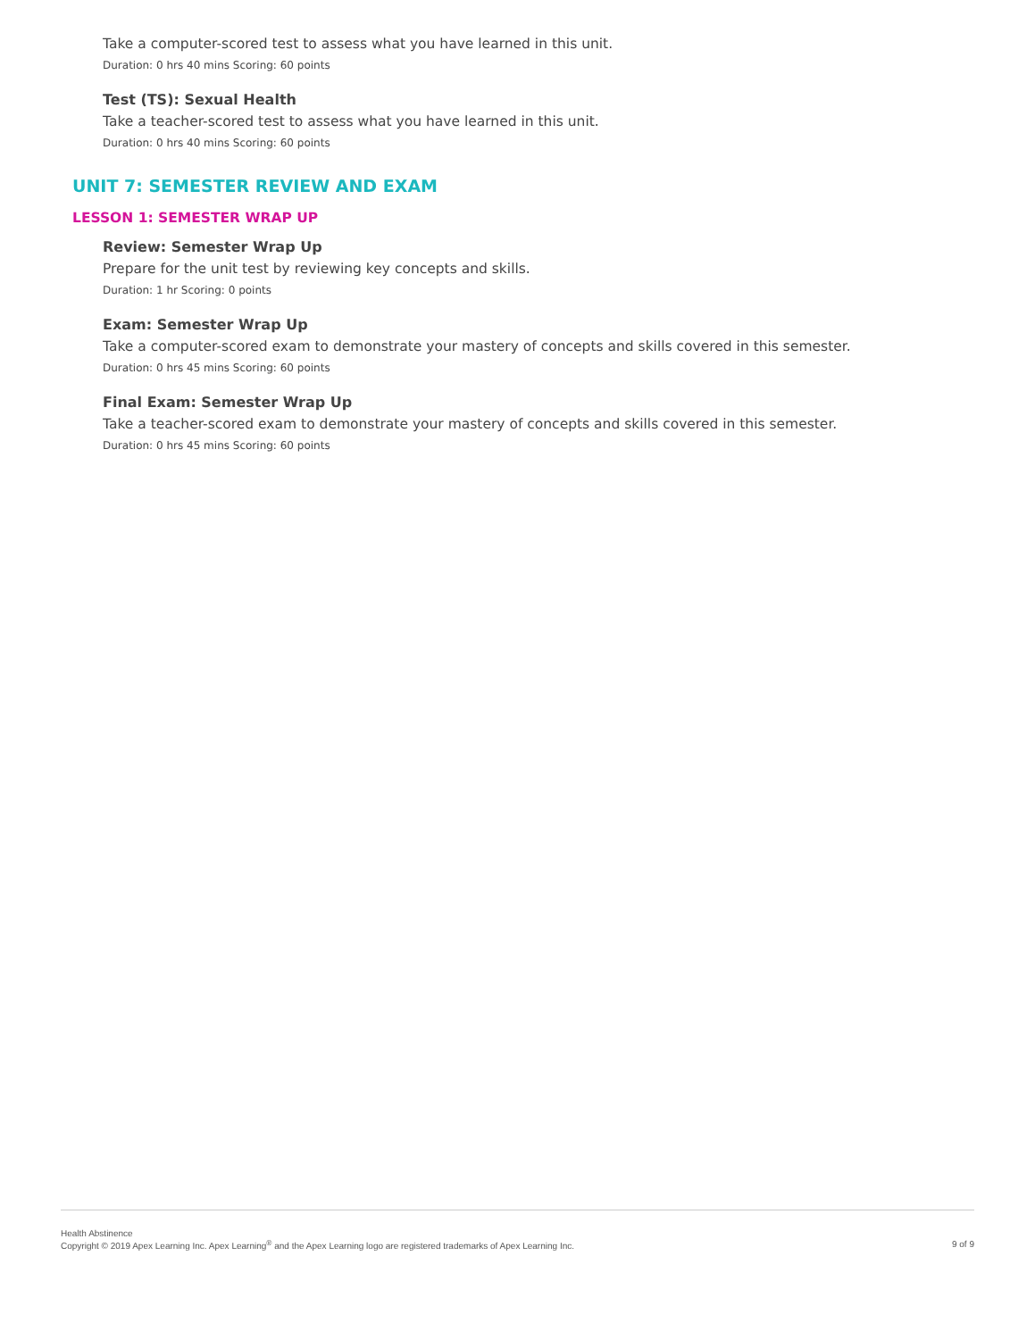Take a computer-scored test to assess what you have learned in this unit.
Duration: 0 hrs 40 mins Scoring: 60 points
Test (TS): Sexual Health
Take a teacher-scored test to assess what you have learned in this unit.
Duration: 0 hrs 40 mins Scoring: 60 points
UNIT 7: SEMESTER REVIEW AND EXAM
LESSON 1: SEMESTER WRAP UP
Review: Semester Wrap Up
Prepare for the unit test by reviewing key concepts and skills.
Duration: 1 hr Scoring: 0 points
Exam: Semester Wrap Up
Take a computer-scored exam to demonstrate your mastery of concepts and skills covered in this semester.
Duration: 0 hrs 45 mins Scoring: 60 points
Final Exam: Semester Wrap Up
Take a teacher-scored exam to demonstrate your mastery of concepts and skills covered in this semester.
Duration: 0 hrs 45 mins Scoring: 60 points
Health Abstinence
Copyright © 2019 Apex Learning Inc. Apex Learning<sup>®</sup> and the Apex Learning logo are registered trademarks of Apex Learning Inc.
9 of 9